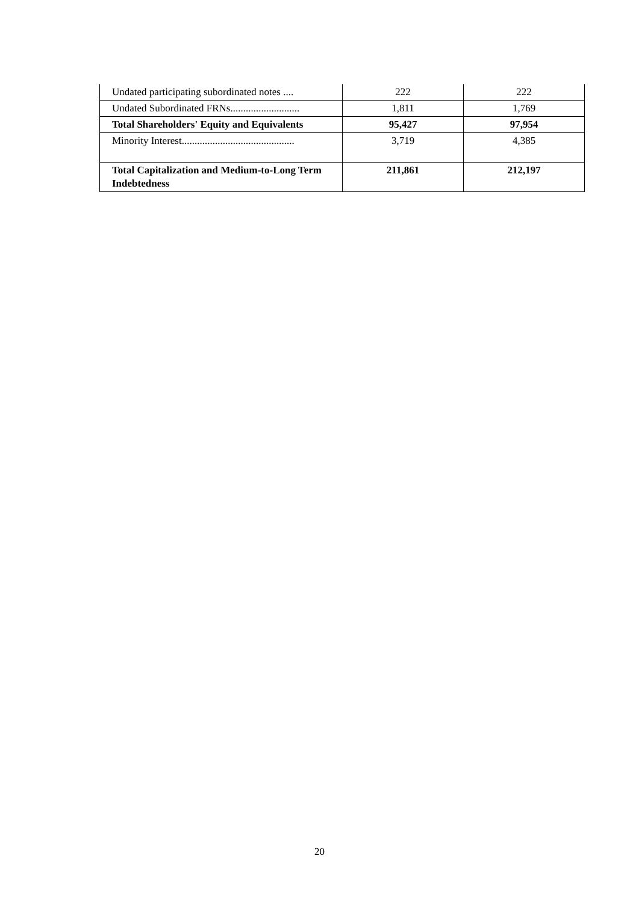| Undated participating subordinated notes .... | 222 | 222 |
| Undated Subordinated FRNs........................... | 1,811 | 1,769 |
| Total Shareholders' Equity and Equivalents | 95,427 | 97,954 |
| Minority Interest............................................ | 3,719 | 4,385 |
| Total Capitalization and Medium-to-Long Term Indebtedness | 211,861 | 212,197 |
20